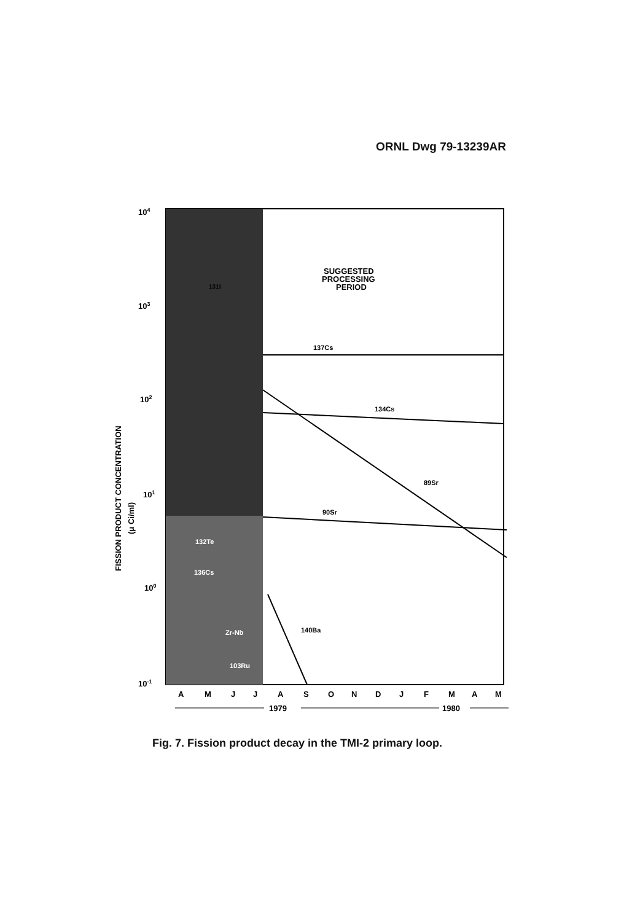ORNL Dwg 79-13239AR
104
103
102
101
100
10-1
FISSION PRODUCT CONCENTRATION
(μ Ci/ml)
SUGGESTED
PROCESSING
PERIOD
137Cs
134Cs
89Sr
90Sr
140Ba
131I
132Te
136Cs
Zr-Nb
103Ru
A
M
J
J
A
S
O
N
D
J
F
M
A
M
1979
1980
Fig. 7. Fission product decay in the TMI-2 primary loop.